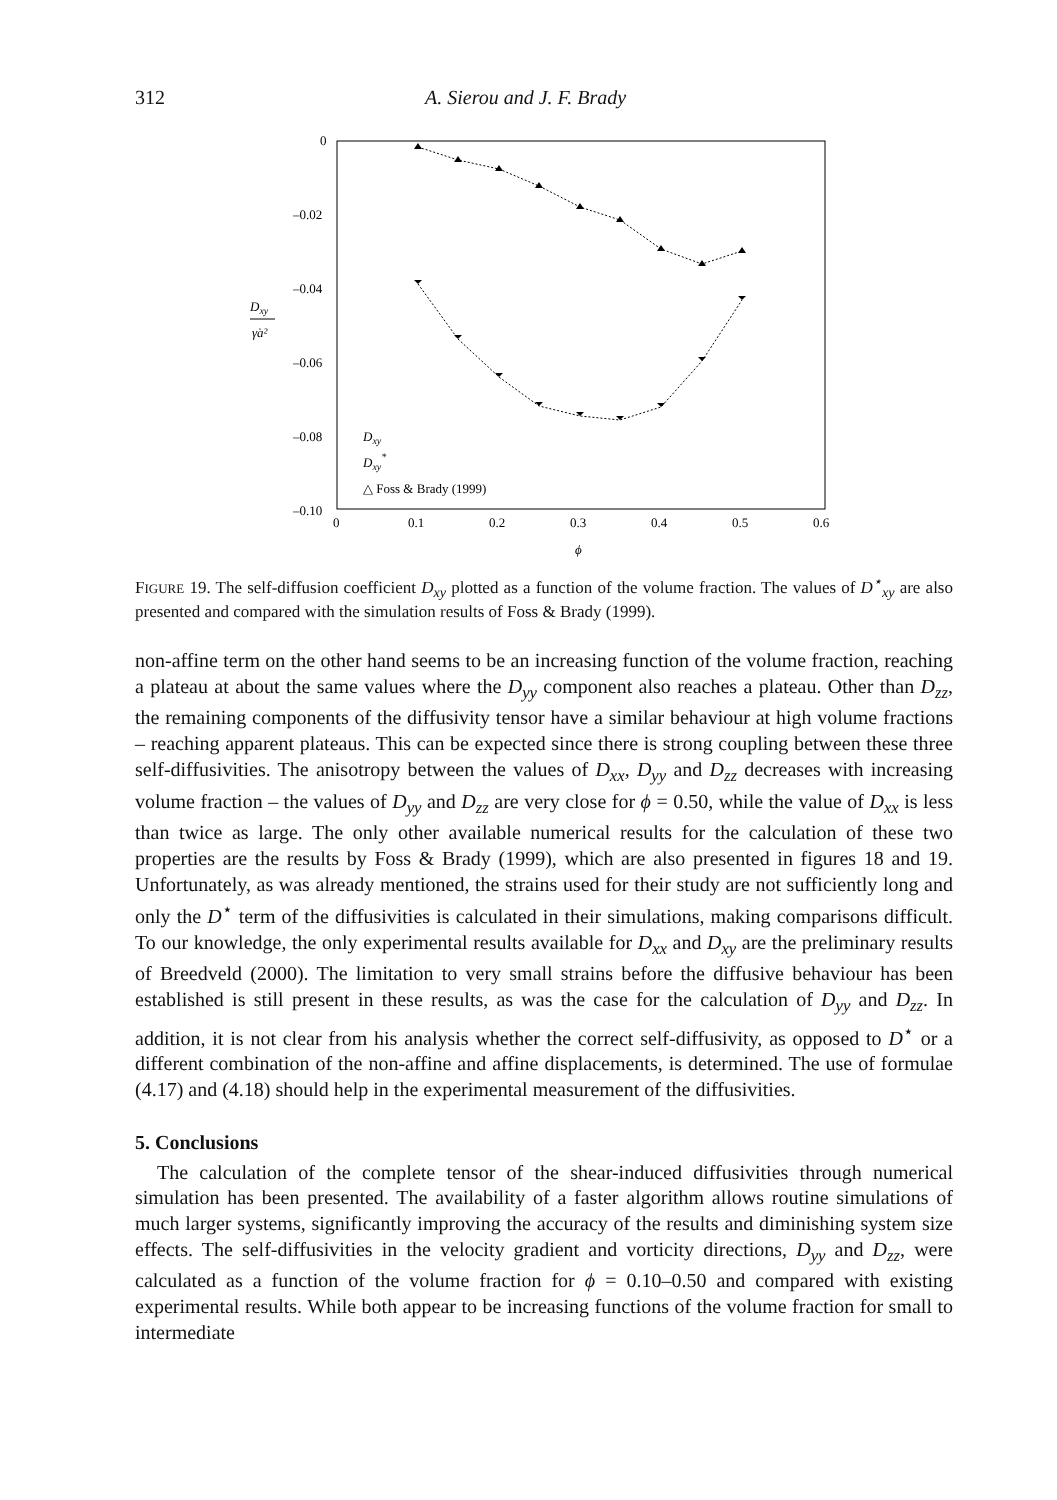312 A. Sierou and J. F. Brady
0
–0.02
–0.04
–0.06
–0.08
–0.10
0
0.1
0.2
0.3
0.4
0.5
0.6
ϕ
Dxy
γ̇a²
Dxy
Dxy*
△ Foss & Brady (1999)
FIGURE 19. The self-diffusion coefficient D<sub>xy</sub> plotted as a function of the volume fraction. The values of D<sup>⋆</sup><sub>xy</sub> are also presented and compared with the simulation results of Foss & Brady (1999).
non-affine term on the other hand seems to be an increasing function of the volume fraction, reaching a plateau at about the same values where the D<sub>yy</sub> component also reaches a plateau. Other than D<sub>zz</sub>, the remaining components of the diffusivity tensor have a similar behaviour at high volume fractions – reaching apparent plateaus. This can be expected since there is strong coupling between these three self-diffusivities. The anisotropy between the values of D<sub>xx</sub>, D<sub>yy</sub> and D<sub>zz</sub> decreases with increasing volume fraction – the values of D<sub>yy</sub> and D<sub>zz</sub> are very close for ϕ = 0.50, while the value of D<sub>xx</sub> is less than twice as large. The only other available numerical results for the calculation of these two properties are the results by Foss & Brady (1999), which are also presented in figures 18 and 19. Unfortunately, as was already mentioned, the strains used for their study are not sufficiently long and only the D<sup>⋆</sup> term of the diffusivities is calculated in their simulations, making comparisons difficult. To our knowledge, the only experimental results available for D<sub>xx</sub> and D<sub>xy</sub> are the preliminary results of Breedveld (2000). The limitation to very small strains before the diffusive behaviour has been established is still present in these results, as was the case for the calculation of D<sub>yy</sub> and D<sub>zz</sub>. In addition, it is not clear from his analysis whether the correct self-diffusivity, as opposed to D<sup>⋆</sup> or a different combination of the non-affine and affine displacements, is determined. The use of formulae (4.17) and (4.18) should help in the experimental measurement of the diffusivities.
5. Conclusions
The calculation of the complete tensor of the shear-induced diffusivities through numerical simulation has been presented. The availability of a faster algorithm allows routine simulations of much larger systems, significantly improving the accuracy of the results and diminishing system size effects. The self-diffusivities in the velocity gradient and vorticity directions, D<sub>yy</sub> and D<sub>zz</sub>, were calculated as a function of the volume fraction for ϕ = 0.10–0.50 and compared with existing experimental results. While both appear to be increasing functions of the volume fraction for small to intermediate